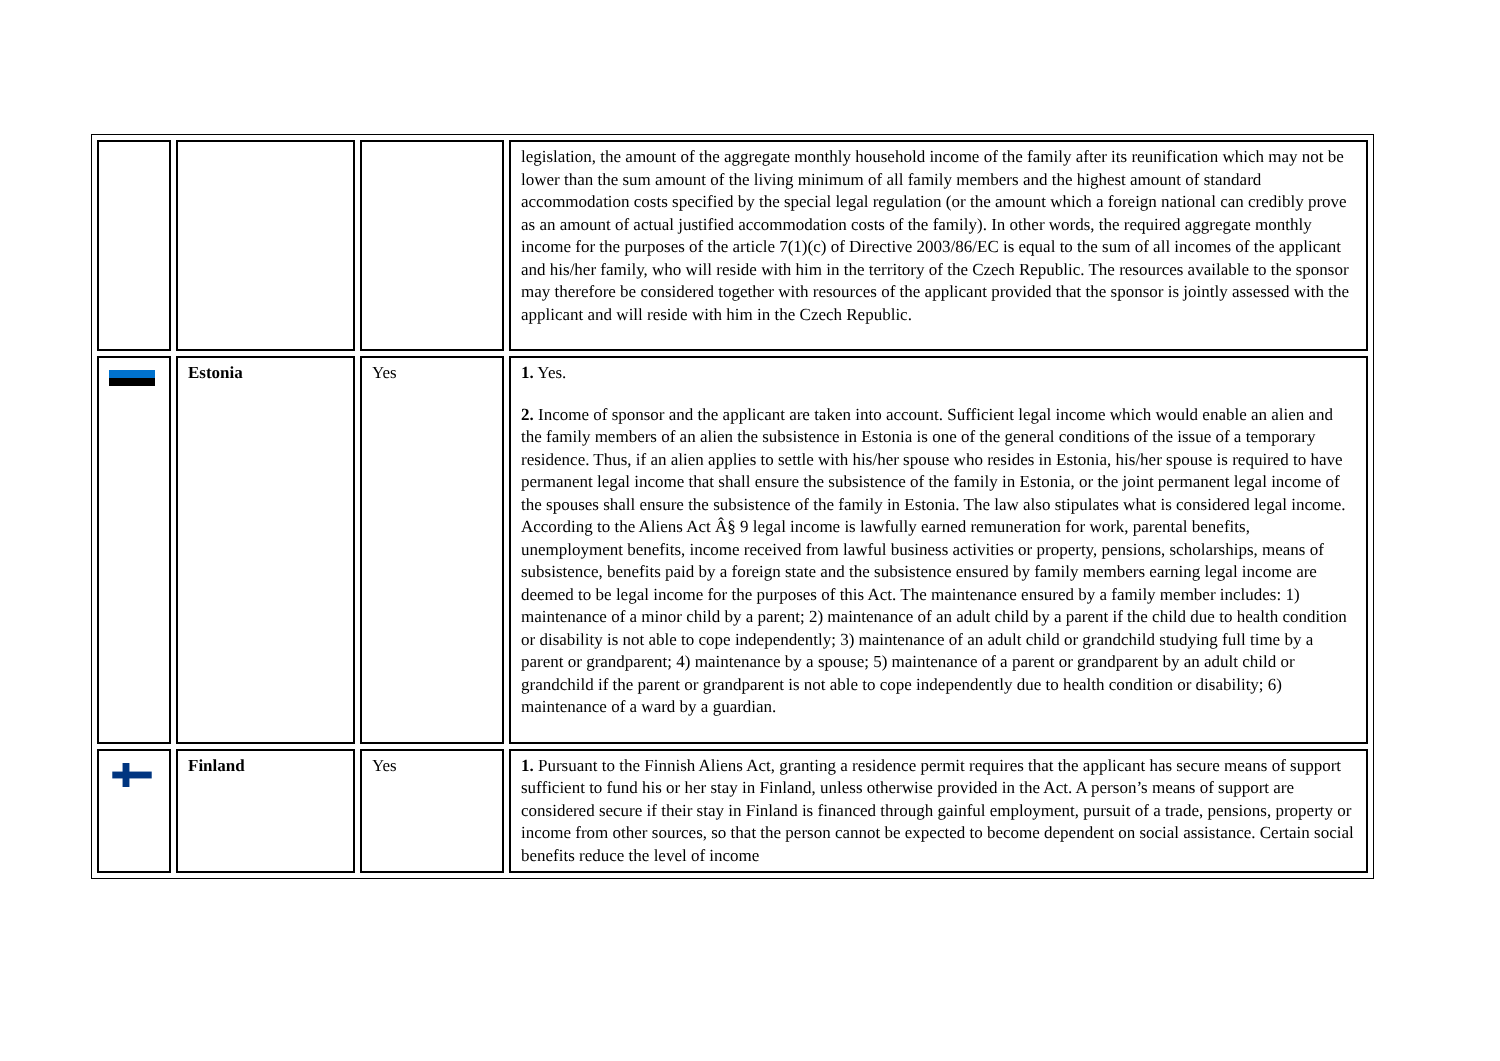| | | | legislation, the amount of the aggregate monthly household income of the family after its reunification which may not be lower than the sum amount of the living minimum of all family members and the highest amount of standard accommodation costs specified by the special legal regulation (or the amount which a foreign national can credibly prove as an amount of actual justified accommodation costs of the family). In other words, the required aggregate monthly income for the purposes of the article 7(1)(c) of Directive 2003/86/EC is equal to the sum of all incomes of the applicant and his/her family, who will reside with him in the territory of the Czech Republic. The resources available to the sponsor may therefore be considered together with resources of the applicant provided that the sponsor is jointly assessed with the applicant and will reside with him in the Czech Republic. |
| | Estonia | Yes | 1. Yes. 2. Income of sponsor and the applicant are taken into account. Sufficient legal income which would enable an alien and the family members of an alien the subsistence in Estonia is one of the general conditions of the issue of a temporary residence. Thus, if an alien applies to settle with his/her spouse who resides in Estonia, his/her spouse is required to have permanent legal income that shall ensure the subsistence of the family in Estonia, or the joint permanent legal income of the spouses shall ensure the subsistence of the family in Estonia. The law also stipulates what is considered legal income. According to the Aliens Act Â§ 9 legal income is lawfully earned remuneration for work, parental benefits, unemployment benefits, income received from lawful business activities or property, pensions, scholarships, means of subsistence, benefits paid by a foreign state and the subsistence ensured by family members earning legal income are deemed to be legal income for the purposes of this Act. The maintenance ensured by a family member includes: 1) maintenance of a minor child by a parent; 2) maintenance of an adult child by a parent if the child due to health condition or disability is not able to cope independently; 3) maintenance of an adult child or grandchild studying full time by a parent or grandparent; 4) maintenance by a spouse; 5) maintenance of a parent or grandparent by an adult child or grandchild if the parent or grandparent is not able to cope independently due to health condition or disability; 6) maintenance of a ward by a guardian. |
| | Finland | Yes | 1. Pursuant to the Finnish Aliens Act, granting a residence permit requires that the applicant has secure means of support sufficient to fund his or her stay in Finland, unless otherwise provided in the Act. A person’s means of support are considered secure if their stay in Finland is financed through gainful employment, pursuit of a trade, pensions, property or income from other sources, so that the person cannot be expected to become dependent on social assistance. Certain social benefits reduce the level of income |